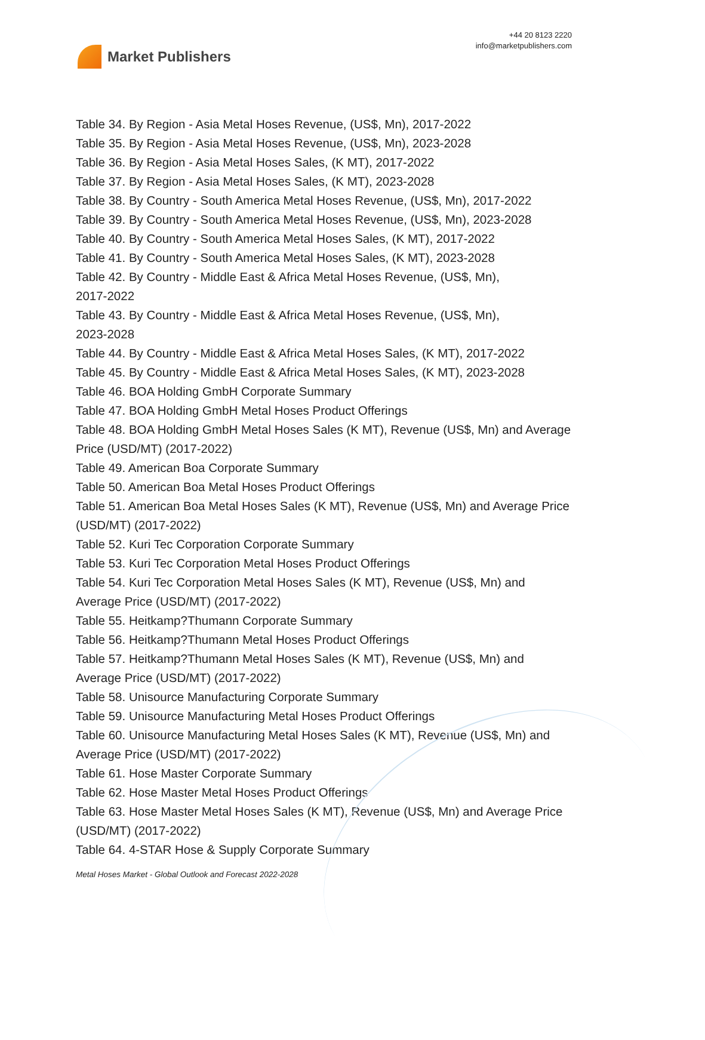Market Publishers
+44 20 8123 2220
info@marketpublishers.com
Table 34. By Region - Asia Metal Hoses Revenue, (US$, Mn), 2017-2022
Table 35. By Region - Asia Metal Hoses Revenue, (US$, Mn), 2023-2028
Table 36. By Region - Asia Metal Hoses Sales, (K MT), 2017-2022
Table 37. By Region - Asia Metal Hoses Sales, (K MT), 2023-2028
Table 38. By Country - South America Metal Hoses Revenue, (US$, Mn), 2017-2022
Table 39. By Country - South America Metal Hoses Revenue, (US$, Mn), 2023-2028
Table 40. By Country - South America Metal Hoses Sales, (K MT), 2017-2022
Table 41. By Country - South America Metal Hoses Sales, (K MT), 2023-2028
Table 42. By Country - Middle East & Africa Metal Hoses Revenue, (US$, Mn),
2017-2022
Table 43. By Country - Middle East & Africa Metal Hoses Revenue, (US$, Mn),
2023-2028
Table 44. By Country - Middle East & Africa Metal Hoses Sales, (K MT), 2017-2022
Table 45. By Country - Middle East & Africa Metal Hoses Sales, (K MT), 2023-2028
Table 46. BOA Holding GmbH Corporate Summary
Table 47. BOA Holding GmbH Metal Hoses Product Offerings
Table 48. BOA Holding GmbH Metal Hoses Sales (K MT), Revenue (US$, Mn) and Average Price (USD/MT) (2017-2022)
Table 49. American Boa Corporate Summary
Table 50. American Boa Metal Hoses Product Offerings
Table 51. American Boa Metal Hoses Sales (K MT), Revenue (US$, Mn) and Average Price (USD/MT) (2017-2022)
Table 52. Kuri Tec Corporation Corporate Summary
Table 53. Kuri Tec Corporation Metal Hoses Product Offerings
Table 54. Kuri Tec Corporation Metal Hoses Sales (K MT), Revenue (US$, Mn) and Average Price (USD/MT) (2017-2022)
Table 55. Heitkamp?Thumann Corporate Summary
Table 56. Heitkamp?Thumann Metal Hoses Product Offerings
Table 57. Heitkamp?Thumann Metal Hoses Sales (K MT), Revenue (US$, Mn) and Average Price (USD/MT) (2017-2022)
Table 58. Unisource Manufacturing Corporate Summary
Table 59. Unisource Manufacturing Metal Hoses Product Offerings
Table 60. Unisource Manufacturing Metal Hoses Sales (K MT), Revenue (US$, Mn) and Average Price (USD/MT) (2017-2022)
Table 61. Hose Master Corporate Summary
Table 62. Hose Master Metal Hoses Product Offerings
Table 63. Hose Master Metal Hoses Sales (K MT), Revenue (US$, Mn) and Average Price (USD/MT) (2017-2022)
Table 64. 4-STAR Hose & Supply Corporate Summary
Metal Hoses Market - Global Outlook and Forecast 2022-2028